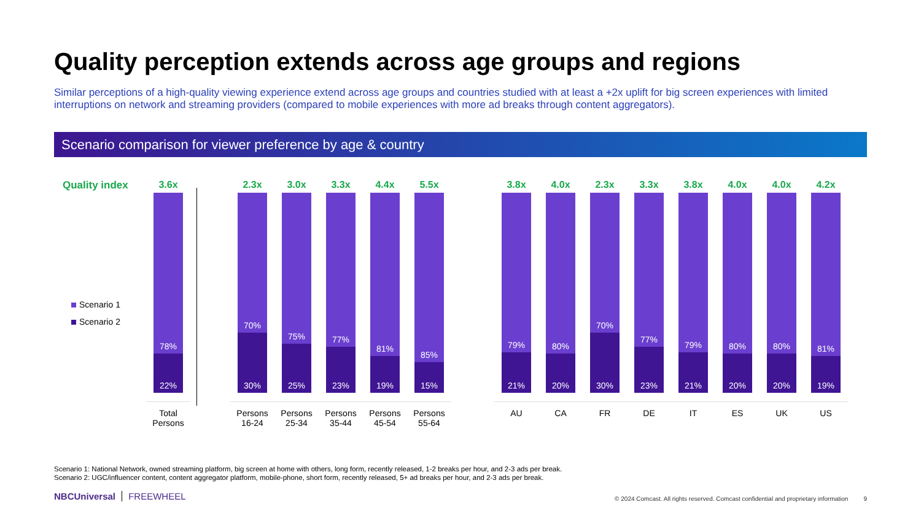Quality perception extends across age groups and regions
Similar perceptions of a high-quality viewing experience extend across age groups and countries studied with at least a +2x uplift for big screen experiences with limited interruptions on network and streaming providers (compared to mobile experiences with more ad breaks through content aggregators).
Scenario comparison for viewer preference by age & country
Quality index
Scenario 1
Scenario 2
3.6x
78%
22%
Total Persons
2.3x
70%
30%
Persons 16-24
3.0x
75%
25%
Persons 25-34
3.3x
77%
23%
Persons 35-44
4.4x
81%
19%
Persons 45-54
5.5x
85%
15%
Persons 55-64
3.8x
79%
21%
AU
4.0x
80%
20%
CA
2.3x
70%
30%
FR
3.3x
77%
23%
DE
3.8x
79%
21%
IT
4.0x
80%
20%
ES
4.0x
80%
20%
UK
4.2x
81%
19%
US
Scenario 1: National Network, owned streaming platform, big screen at home with others, long form, recently released, 1-2 breaks per hour, and 2-3 ads per break.
Scenario 2: UGC/influencer content, content aggregator platform, mobile-phone, short form, recently released, 5+ ad breaks per hour, and 2-3 ads per break.
NBCUniversal FREEWHEEL
© 2024 Comcast. All rights reserved. Comcast confidential and proprietary information 9